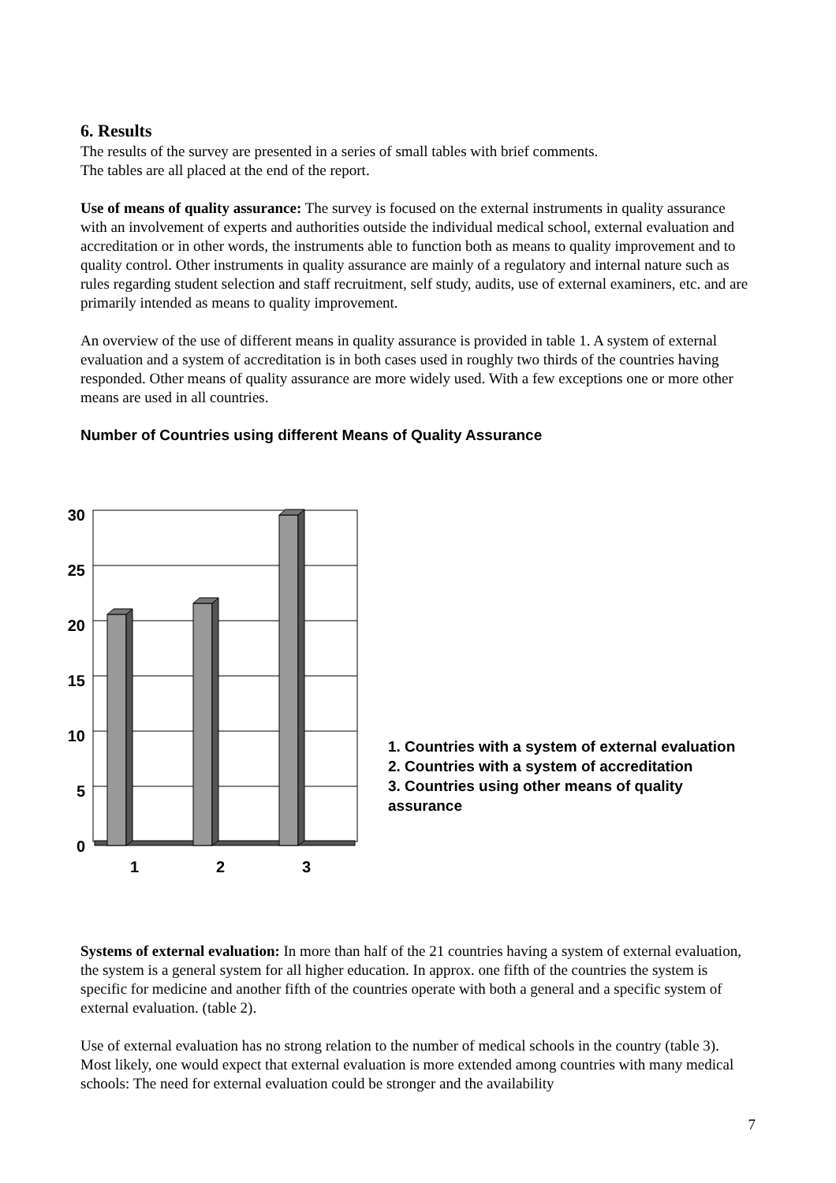6. Results
The results of the survey are presented in a series of small tables with brief comments.
The tables are all placed at the end of the report.
Use of means of quality assurance: The survey is focused on the external instruments in quality assurance with an involvement of experts and authorities outside the individual medical school, external evaluation and accreditation or in other words, the instruments able to function both as means to quality improvement and to quality control. Other instruments in quality assurance are mainly of a regulatory and internal nature such as rules regarding student selection and staff recruitment, self study, audits, use of external examiners, etc. and are primarily intended as means to quality improvement.
An overview of the use of different means in quality assurance is provided in table 1. A system of external evaluation and a system of accreditation is in both cases used in roughly two thirds of the countries having responded. Other means of quality assurance are more widely used. With a few exceptions one or more other means are used in all countries.
Number of Countries using different Means of Quality Assurance
30
25
20
15
10
5
0
1
2
3
1. Countries with a system of external evaluation
2. Countries with a system of accreditation
3. Countries using other means of quality assurance
Systems of external evaluation: In more than half of the 21 countries having a system of external evaluation, the system is a general system for all higher education. In approx. one fifth of the countries the system is specific for medicine and another fifth of the countries operate with both a general and a specific system of external evaluation. (table 2).
Use of external evaluation has no strong relation to the number of medical schools in the country (table 3). Most likely, one would expect that external evaluation is more extended among countries with many medical schools: The need for external evaluation could be stronger and the availability
7